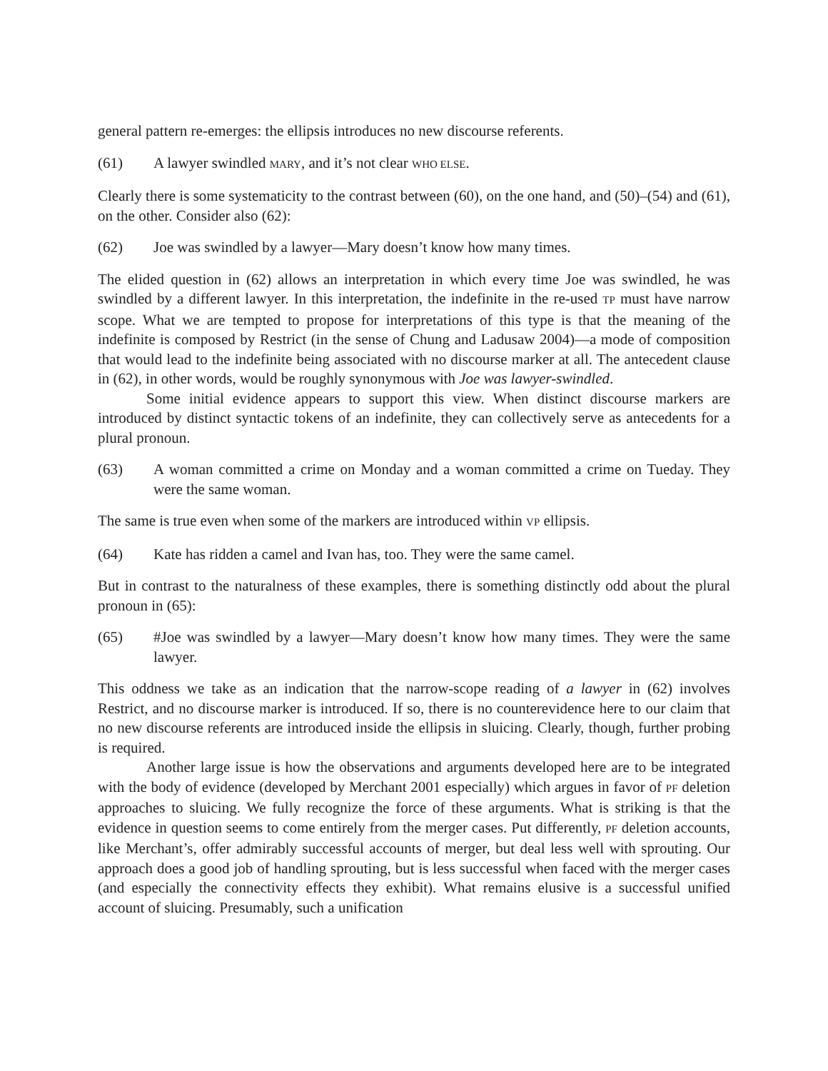general pattern re-emerges: the ellipsis introduces no new discourse referents.
(61) A lawyer swindled MARY, and it’s not clear WHO ELSE.
Clearly there is some systematicity to the contrast between (60), on the one hand, and (50)–(54) and (61), on the other. Consider also (62):
(62) Joe was swindled by a lawyer—Mary doesn’t know how many times.
The elided question in (62) allows an interpretation in which every time Joe was swindled, he was swindled by a different lawyer. In this interpretation, the indefinite in the re-used TP must have narrow scope. What we are tempted to propose for interpretations of this type is that the meaning of the indefinite is composed by Restrict (in the sense of Chung and Ladusaw 2004)—a mode of composition that would lead to the indefinite being associated with no discourse marker at all. The antecedent clause in (62), in other words, would be roughly synonymous with Joe was lawyer-swindled.
Some initial evidence appears to support this view. When distinct discourse markers are introduced by distinct syntactic tokens of an indefinite, they can collectively serve as antecedents for a plural pronoun.
(63) A woman committed a crime on Monday and a woman committed a crime on Tueday. They were the same woman.
The same is true even when some of the markers are introduced within VP ellipsis.
(64) Kate has ridden a camel and Ivan has, too. They were the same camel.
But in contrast to the naturalness of these examples, there is something distinctly odd about the plural pronoun in (65):
(65) #Joe was swindled by a lawyer—Mary doesn’t know how many times. They were the same lawyer.
This oddness we take as an indication that the narrow-scope reading of a lawyer in (62) involves Restrict, and no discourse marker is introduced. If so, there is no counterevidence here to our claim that no new discourse referents are introduced inside the ellipsis in sluicing. Clearly, though, further probing is required.
Another large issue is how the observations and arguments developed here are to be integrated with the body of evidence (developed by Merchant 2001 especially) which argues in favor of PF deletion approaches to sluicing. We fully recognize the force of these arguments. What is striking is that the evidence in question seems to come entirely from the merger cases. Put differently, PF deletion accounts, like Merchant’s, offer admirably successful accounts of merger, but deal less well with sprouting. Our approach does a good job of handling sprouting, but is less successful when faced with the merger cases (and especially the connectivity effects they exhibit). What remains elusive is a successful unified account of sluicing. Presumably, such a unification